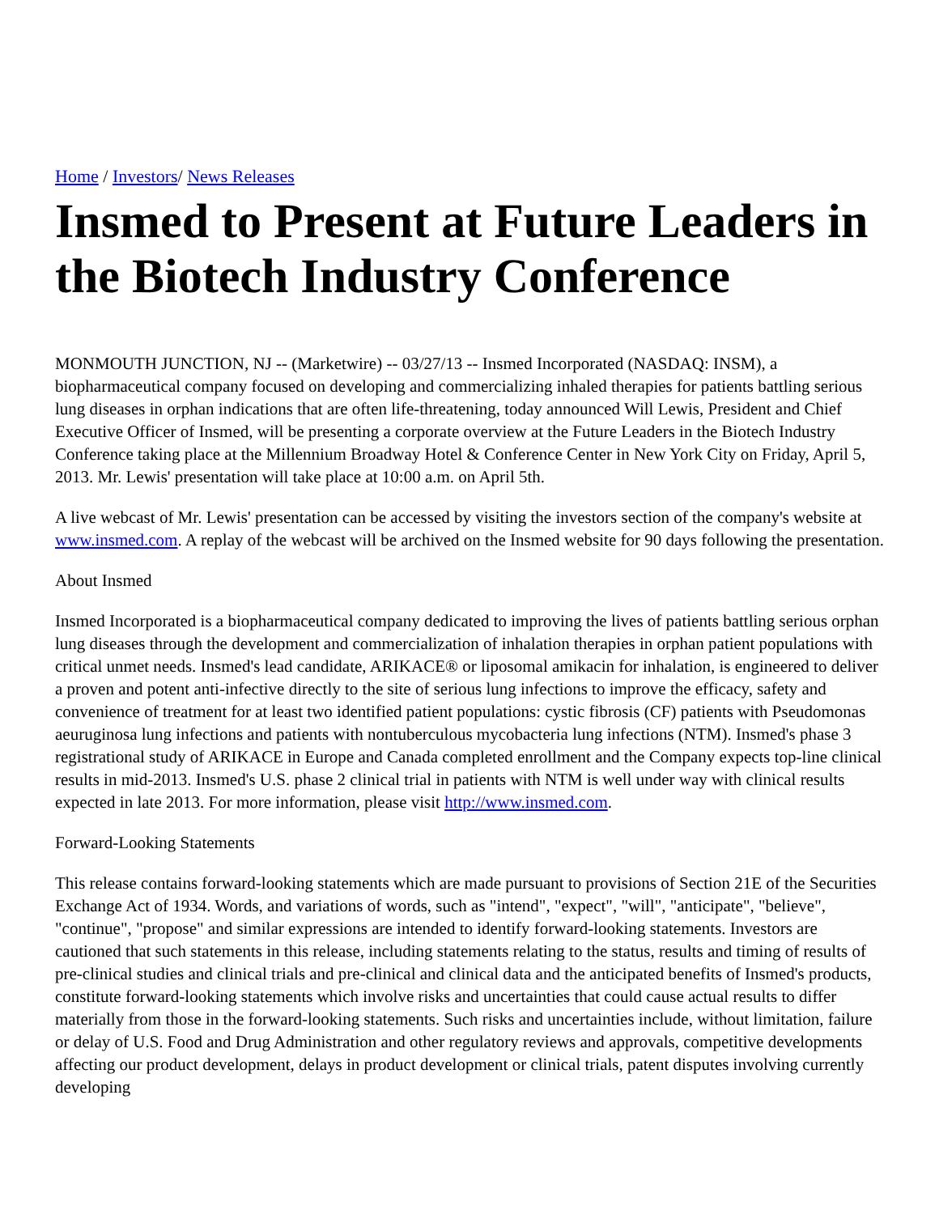Home / Investors/ News Releases
Insmed to Present at Future Leaders in the Biotech Industry Conference
MONMOUTH JUNCTION, NJ -- (Marketwire) -- 03/27/13 -- Insmed Incorporated (NASDAQ: INSM), a biopharmaceutical company focused on developing and commercializing inhaled therapies for patients battling serious lung diseases in orphan indications that are often life-threatening, today announced Will Lewis, President and Chief Executive Officer of Insmed, will be presenting a corporate overview at the Future Leaders in the Biotech Industry Conference taking place at the Millennium Broadway Hotel & Conference Center in New York City on Friday, April 5, 2013. Mr. Lewis' presentation will take place at 10:00 a.m. on April 5th.
A live webcast of Mr. Lewis' presentation can be accessed by visiting the investors section of the company's website at www.insmed.com. A replay of the webcast will be archived on the Insmed website for 90 days following the presentation.
About Insmed
Insmed Incorporated is a biopharmaceutical company dedicated to improving the lives of patients battling serious orphan lung diseases through the development and commercialization of inhalation therapies in orphan patient populations with critical unmet needs. Insmed's lead candidate, ARIKACE® or liposomal amikacin for inhalation, is engineered to deliver a proven and potent anti-infective directly to the site of serious lung infections to improve the efficacy, safety and convenience of treatment for at least two identified patient populations: cystic fibrosis (CF) patients with Pseudomonas aeuruginosa lung infections and patients with nontuberculous mycobacteria lung infections (NTM). Insmed's phase 3 registrational study of ARIKACE in Europe and Canada completed enrollment and the Company expects top-line clinical results in mid-2013. Insmed's U.S. phase 2 clinical trial in patients with NTM is well under way with clinical results expected in late 2013. For more information, please visit http://www.insmed.com.
Forward-Looking Statements
This release contains forward-looking statements which are made pursuant to provisions of Section 21E of the Securities Exchange Act of 1934. Words, and variations of words, such as "intend", "expect", "will", "anticipate", "believe", "continue", "propose" and similar expressions are intended to identify forward-looking statements. Investors are cautioned that such statements in this release, including statements relating to the status, results and timing of results of pre-clinical studies and clinical trials and pre-clinical and clinical data and the anticipated benefits of Insmed's products, constitute forward-looking statements which involve risks and uncertainties that could cause actual results to differ materially from those in the forward-looking statements. Such risks and uncertainties include, without limitation, failure or delay of U.S. Food and Drug Administration and other regulatory reviews and approvals, competitive developments affecting our product development, delays in product development or clinical trials, patent disputes involving currently developing